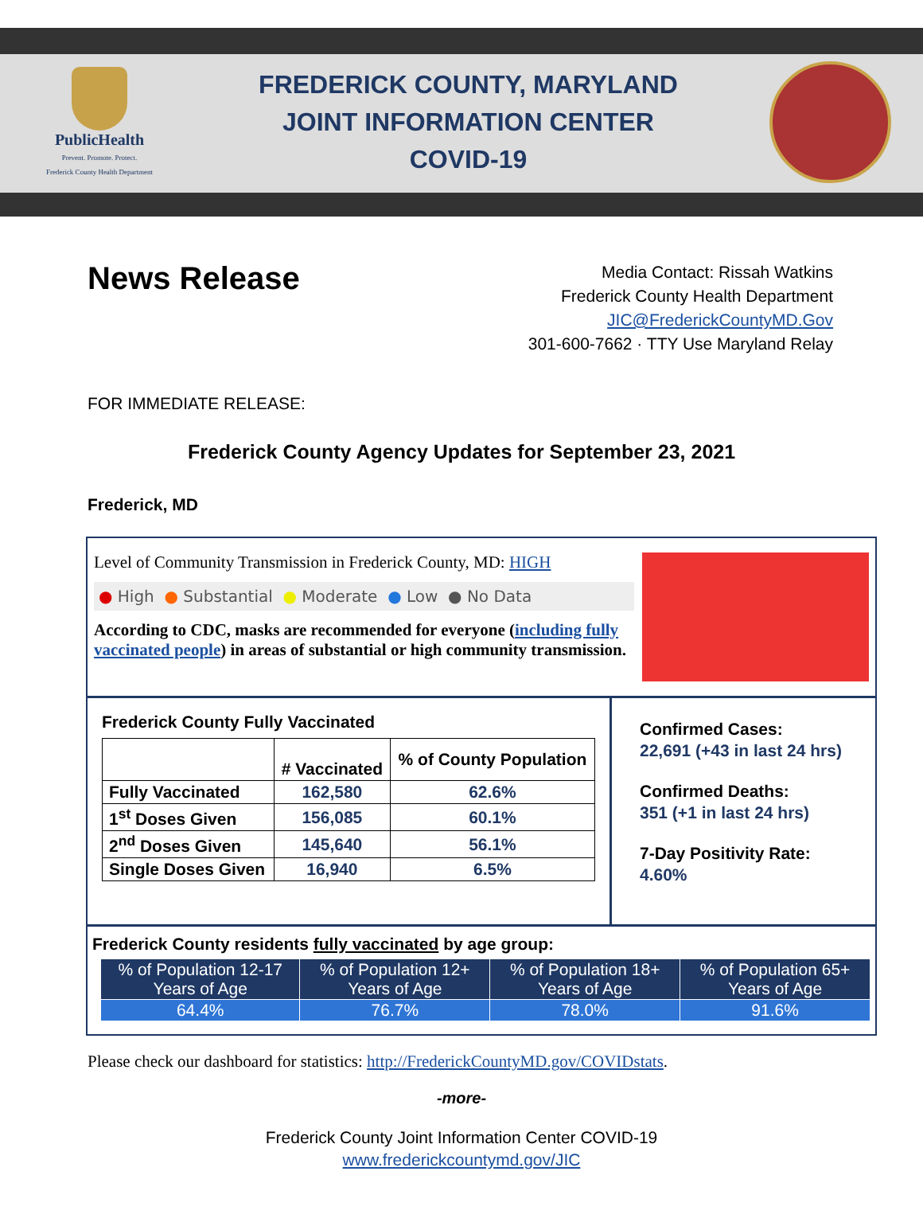PublicHealth
Prevent. Promote. Protect.
Frederick County Health Department
FREDERICK COUNTY, MARYLAND
JOINT INFORMATION CENTER
COVID-19
News Release
Media Contact: Rissah Watkins
Frederick County Health Department
JIC@FrederickCountyMD.Gov
301-600-7662 · TTY Use Maryland Relay
FOR IMMEDIATE RELEASE:
Frederick County Agency Updates for September 23, 2021
Frederick, MD
Level of Community Transmission in Frederick County, MD: HIGH
● High ● Substantial ● Moderate ● Low ● No Data
According to CDC, masks are recommended for everyone (including fully vaccinated people) in areas of substantial or high community transmission.
Frederick County Fully Vaccinated
| | # Vaccinated | % of County Population |
| --- | --- | --- |
| Fully Vaccinated | 162,580 | 62.6% |
| 1<sup>st</sup> Doses Given | 156,085 | 60.1% |
| 2<sup>nd</sup> Doses Given | 145,640 | 56.1% |
| Single Doses Given | 16,940 | 6.5% |
Confirmed Cases:
22,691 (+43 in last 24 hrs)
Confirmed Deaths:
351 (+1 in last 24 hrs)
7-Day Positivity Rate:
4.60%
Frederick County residents fully vaccinated by age group:
| % of Population 12-17 Years of Age | % of Population 12+ Years of Age | % of Population 18+ Years of Age | % of Population 65+ Years of Age |
| --- | --- | --- | --- |
| 64.4% | 76.7% | 78.0% | 91.6% |
Please check our dashboard for statistics: http://FrederickCountyMD.gov/COVIDstats.
-more-
Frederick County Joint Information Center COVID-19
www.frederickcountymd.gov/JIC